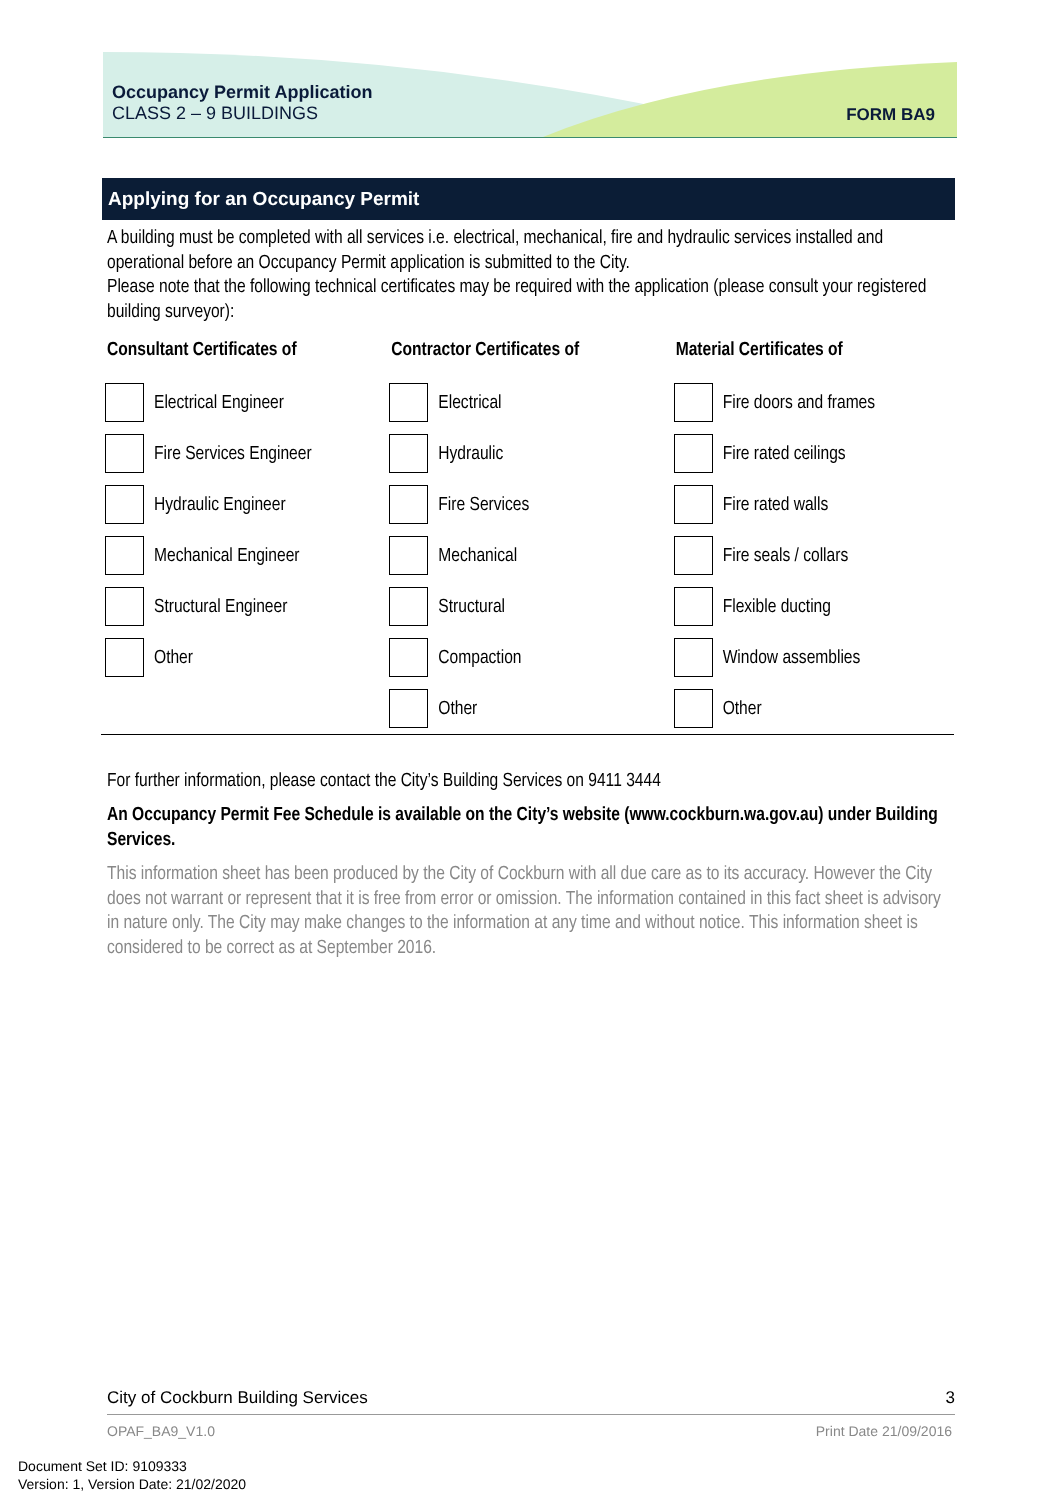Occupancy Permit Application
CLASS 2 – 9 BUILDINGS
FORM BA9
Applying for an Occupancy Permit
A building must be completed with all services i.e. electrical, mechanical, fire and hydraulic services installed and operational before an Occupancy Permit application is submitted to the City.
Please note that the following technical certificates may be required with the application (please consult your registered building surveyor):
| Consultant Certificates of | Contractor Certificates of | Material Certificates of |
| --- | --- | --- |
| Electrical Engineer | Electrical | Fire doors and frames |
| Fire Services Engineer | Hydraulic | Fire rated ceilings |
| Hydraulic Engineer | Fire Services | Fire rated walls |
| Mechanical Engineer | Mechanical | Fire seals / collars |
| Structural Engineer | Structural | Flexible ducting |
| Other | Compaction | Window assemblies |
| | Other | Other |
For further information, please contact the City’s Building Services on 9411 3444
An Occupancy Permit Fee Schedule is available on the City’s website (www.cockburn.wa.gov.au) under Building Services.
This information sheet has been produced by the City of Cockburn with all due care as to its accuracy. However the City does not warrant or represent that it is free from error or omission. The information contained in this fact sheet is advisory in nature only. The City may make changes to the information at any time and without notice. This information sheet is considered to be correct as at September 2016.
City of Cockburn Building Services 3
OPAF_BA9_V1.0 Print Date 21/09/2016
Document Set ID: 9109333
Version: 1, Version Date: 21/02/2020